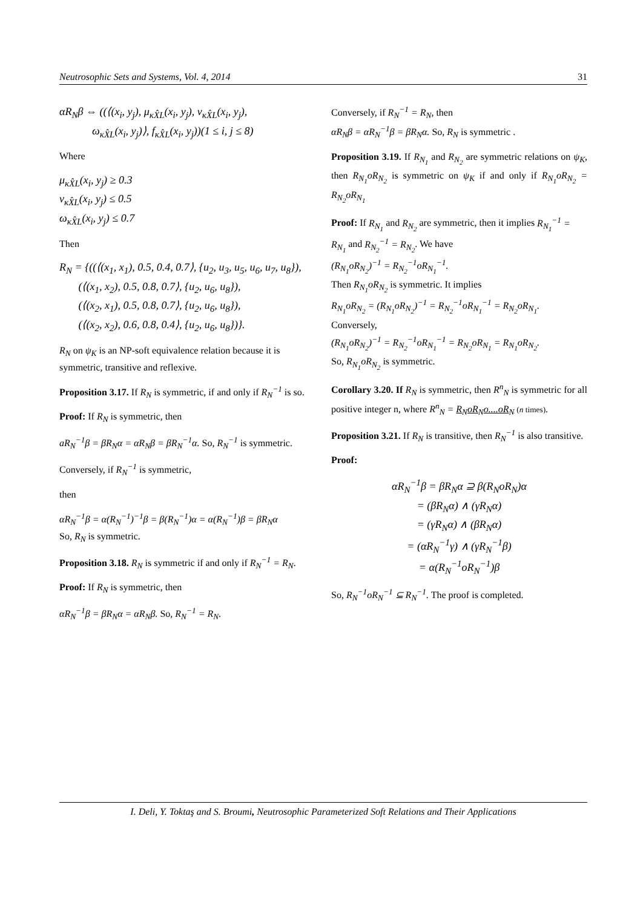Neutrosophic Sets and Systems, Vol. 4, 2014 31
αR<sub>N</sub>β ⇔ ((⟨(x<sub>i</sub>, y<sub>j</sub>), μ<sub>κX̂L</sub>(x<sub>i</sub>, y<sub>j</sub>), ν<sub>κX̂L</sub>(x<sub>i</sub>, y<sub>j</sub>),
ω<sub>κX̂L</sub>(x<sub>i</sub>, y<sub>j</sub>)⟩, f<sub>κX̂L</sub>(x<sub>i</sub>, y<sub>j</sub>))(1 ≤ i, j ≤ 8)
Where
μ<sub>κX̂L</sub>(x<sub>i</sub>, y<sub>j</sub>) ≥ 0.3
ν<sub>κX̂L</sub>(x<sub>i</sub>, y<sub>j</sub>) ≤ 0.5
ω<sub>κX̂L</sub>(x<sub>i</sub>, y<sub>j</sub>) ≤ 0.7
Then
R<sub>N</sub> = {((⟨(x<sub>1</sub>, x<sub>1</sub>), 0.5, 0.4, 0.7⟩, {u<sub>2</sub>, u<sub>3</sub>, u<sub>5</sub>, u<sub>6</sub>, u<sub>7</sub>, u<sub>8</sub>}),
(⟨(x<sub>1</sub>, x<sub>2</sub>), 0.5, 0.8, 0.7⟩, {u<sub>2</sub>, u<sub>6</sub>, u<sub>8</sub>}),
(⟨(x<sub>2</sub>, x<sub>1</sub>), 0.5, 0.8, 0.7⟩, {u<sub>2</sub>, u<sub>6</sub>, u<sub>8</sub>}),
(⟨(x<sub>2</sub>, x<sub>2</sub>), 0.6, 0.8, 0.4⟩, {u<sub>2</sub>, u<sub>6</sub>, u<sub>8</sub>})}.
R<sub>N</sub> on ψ<sub>K</sub> is an NP-soft equivalence relation because it is symmetric, transitive and reflexive.
Proposition 3.17. If R<sub>N</sub> is symmetric, if and only if R<sub>N</sub><sup>−1</sup> is so.
Proof: If R<sub>N</sub> is symmetric, then
aR<sub>N</sub><sup>−1</sup>β = βR<sub>N</sub>α = αR<sub>N</sub>β = βR<sub>N</sub><sup>−1</sup>α. So, R<sub>N</sub><sup>−1</sup> is symmetric.
Conversely, if R<sub>N</sub><sup>−1</sup> is symmetric,
then
αR<sub>N</sub><sup>−1</sup>β = α(R<sub>N</sub><sup>−1</sup>)<sup>−1</sup>β = β(R<sub>N</sub><sup>−1</sup>)α = α(R<sub>N</sub><sup>−1</sup>)β = βR<sub>N</sub>α
So, R<sub>N</sub> is symmetric.
Proposition 3.18. R<sub>N</sub> is symmetric if and only if R<sub>N</sub><sup>−1</sup> = R<sub>N</sub>.
Proof: If R<sub>N</sub> is symmetric, then
αR<sub>N</sub><sup>−1</sup>β = βR<sub>N</sub>α = αR<sub>N</sub>β. So, R<sub>N</sub><sup>−1</sup> = R<sub>N</sub>.
Conversely, if R<sub>N</sub><sup>−1</sup> = R<sub>N</sub>, then
αR<sub>N</sub>β = αR<sub>N</sub><sup>−1</sup>β = βR<sub>N</sub>α. So, R<sub>N</sub> is symmetric .
Proposition 3.19. If R<sub>N<sub>1</sub></sub> and R<sub>N<sub>2</sub></sub> are symmetric relations on ψ<sub>K</sub>, then R<sub>N<sub>1</sub></sub>oR<sub>N<sub>2</sub></sub> is symmetric on ψ<sub>K</sub> if and only if R<sub>N<sub>1</sub></sub>oR<sub>N<sub>2</sub></sub> = R<sub>N<sub>2</sub></sub>oR<sub>N<sub>1</sub></sub>
Proof: If R<sub>N<sub>1</sub></sub> and R<sub>N<sub>2</sub></sub> are symmetric, then it implies R<sub>N<sub>1</sub></sub><sup>−1</sup> = R<sub>N<sub>1</sub></sub> and R<sub>N<sub>2</sub></sub><sup>−1</sup> = R<sub>N<sub>2</sub></sub>. We have
(R<sub>N<sub>1</sub></sub>oR<sub>N<sub>2</sub></sub>)<sup>−1</sup> = R<sub>N<sub>2</sub></sub><sup>−1</sup>oR<sub>N<sub>1</sub></sub><sup>−1</sup>.
Then R<sub>N<sub>1</sub></sub>oR<sub>N<sub>2</sub></sub> is symmetric. It implies
R<sub>N<sub>1</sub></sub>oR<sub>N<sub>2</sub></sub> = (R<sub>N<sub>1</sub></sub>oR<sub>N<sub>2</sub></sub>)<sup>−1</sup> = R<sub>N<sub>2</sub></sub><sup>−1</sup>oR<sub>N<sub>1</sub></sub><sup>−1</sup> = R<sub>N<sub>2</sub></sub>oR<sub>N<sub>1</sub></sub>.
Conversely,
(R<sub>N<sub>1</sub></sub>oR<sub>N<sub>2</sub></sub>)<sup>−1</sup> = R<sub>N<sub>2</sub></sub><sup>−1</sup>oR<sub>N<sub>1</sub></sub><sup>−1</sup> = R<sub>N<sub>2</sub></sub>oR<sub>N<sub>1</sub></sub> = R<sub>N<sub>1</sub></sub>oR<sub>N<sub>2</sub></sub>.
So, R<sub>N<sub>1</sub></sub>oR<sub>N<sub>2</sub></sub> is symmetric.
Corollary 3.20. If R<sub>N</sub> is symmetric, then R<sup>n</sup><sub>N</sub> is symmetric for all positive integer n, where R<sup>n</sup><sub>N</sub> = R<sub>N</sub>oR<sub>N</sub>o....oR<sub>N</sub> (n times).
Proposition 3.21. If R<sub>N</sub> is transitive, then R<sub>N</sub><sup>−1</sup> is also transitive.
Proof:
αR<sub>N</sub><sup>−1</sup>β = βR<sub>N</sub>α ⊇ β(R<sub>N</sub>oR<sub>N</sub>)α
= (βR<sub>N</sub>α) ∧ (γR<sub>N</sub>α)
= (γR<sub>N</sub>α) ∧ (βR<sub>N</sub>α)
= (αR<sub>N</sub><sup>−1</sup>γ) ∧ (γR<sub>N</sub><sup>−1</sup>β)
= α(R<sub>N</sub><sup>−1</sup>oR<sub>N</sub><sup>−1</sup>)β
So, R<sub>N</sub><sup>−1</sup>oR<sub>N</sub><sup>−1</sup> ⊆ R<sub>N</sub><sup>−1</sup>. The proof is completed.
I. Deli, Y. Toktaş and S. Broumi, Neutrosophic Parameterized Soft Relations and Their Applications